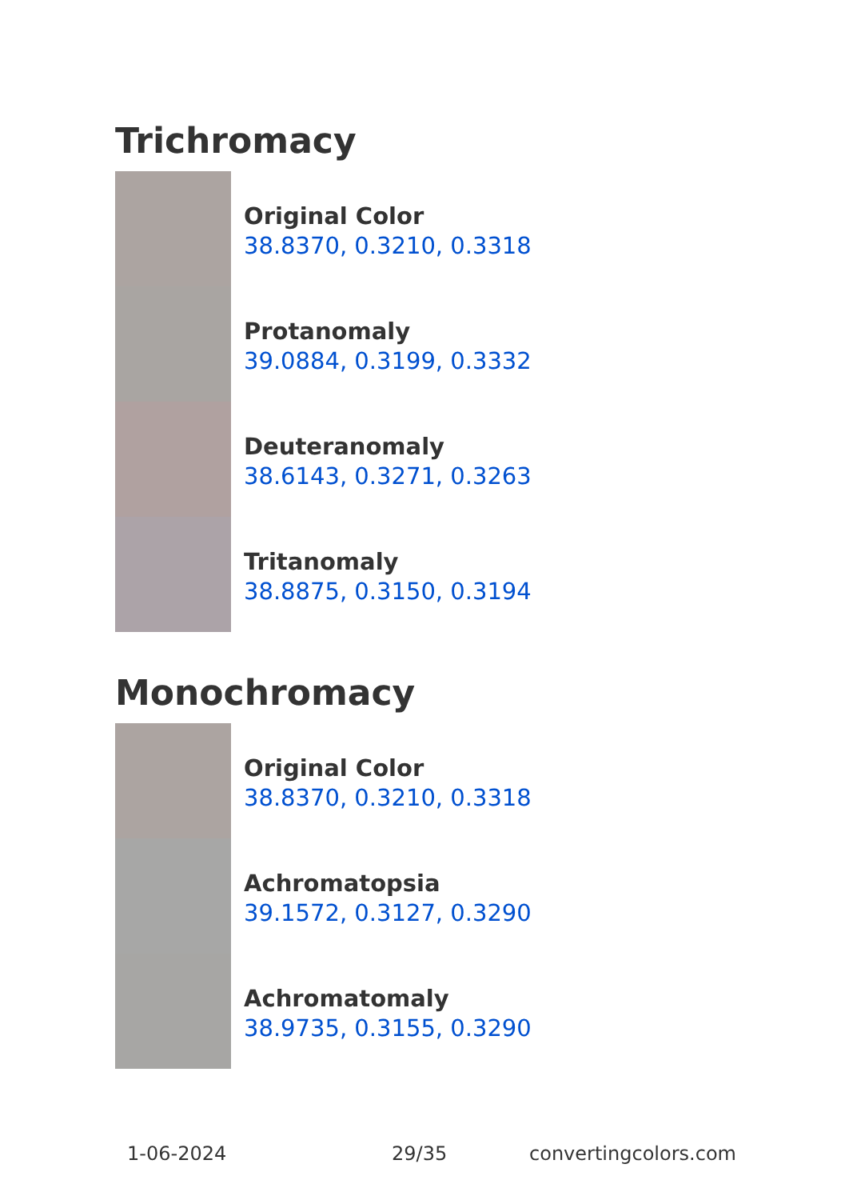Trichromacy
Original Color
38.8370, 0.3210, 0.3318
Protanomaly
39.0884, 0.3199, 0.3332
Deuteranomaly
38.6143, 0.3271, 0.3263
Tritanomaly
38.8875, 0.3150, 0.3194
Monochromacy
Original Color
38.8370, 0.3210, 0.3318
Achromatopsia
39.1572, 0.3127, 0.3290
Achromatomaly
38.9735, 0.3155, 0.3290
1-06-2024 29/35 convertingcolors.com